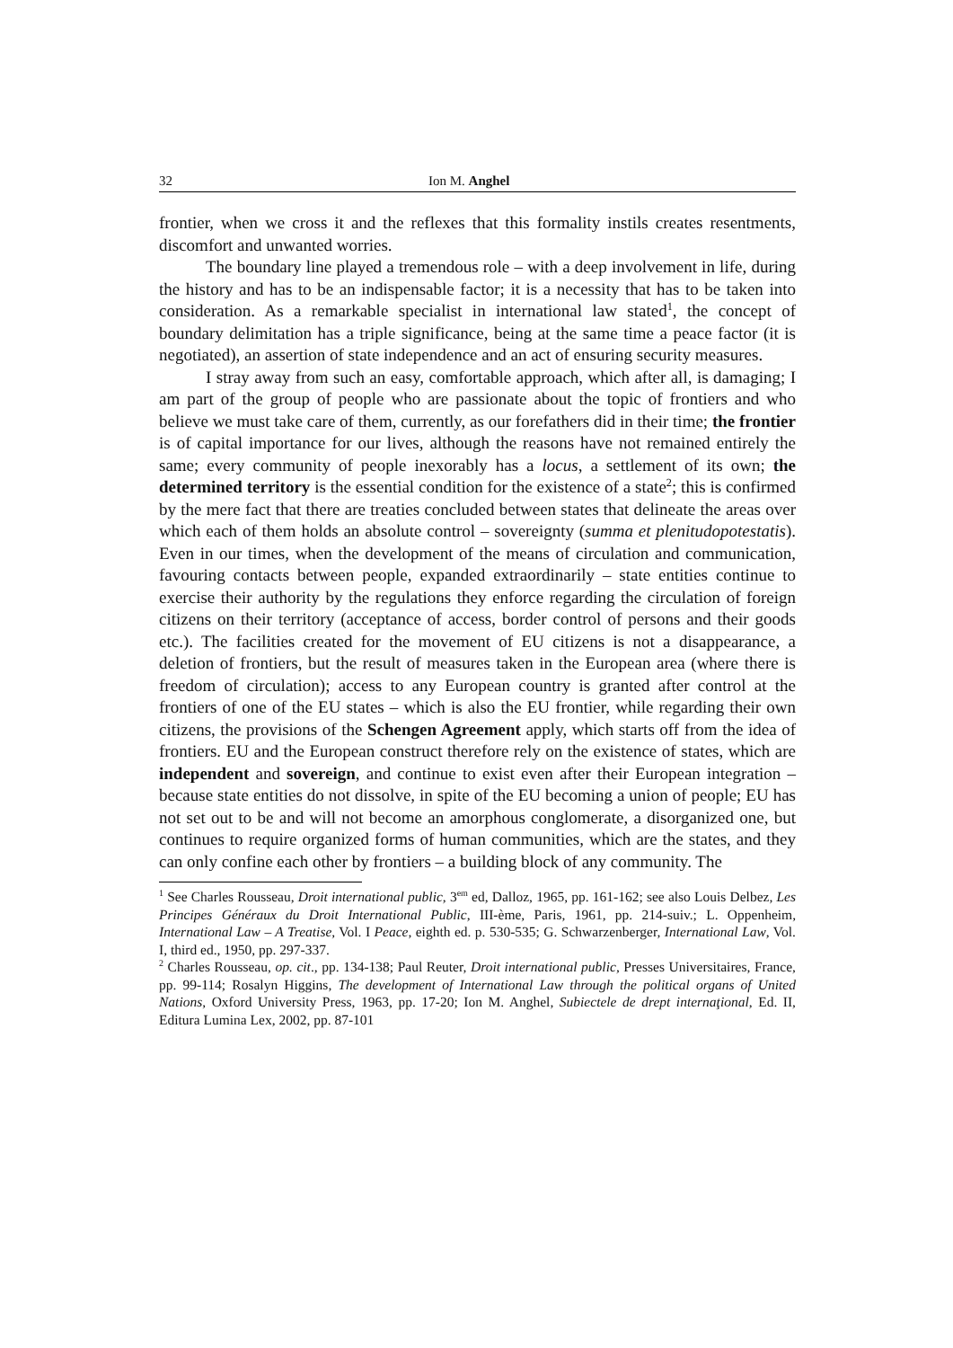32 Ion M. Anghel
frontier, when we cross it and the reflexes that this formality instils creates resentments, discomfort and unwanted worries.
The boundary line played a tremendous role – with a deep involvement in life, during the history and has to be an indispensable factor; it is a necessity that has to be taken into consideration. As a remarkable specialist in international law stated<sup>1</sup>, the concept of boundary delimitation has a triple significance, being at the same time a peace factor (it is negotiated), an assertion of state independence and an act of ensuring security measures.
I stray away from such an easy, comfortable approach, which after all, is damaging; I am part of the group of people who are passionate about the topic of frontiers and who believe we must take care of them, currently, as our forefathers did in their time; the frontier is of capital importance for our lives, although the reasons have not remained entirely the same; every community of people inexorably has a locus, a settlement of its own; the determined territory is the essential condition for the existence of a state<sup>2</sup>; this is confirmed by the mere fact that there are treaties concluded between states that delineate the areas over which each of them holds an absolute control – sovereignty (summa et plenitudopotestatis). Even in our times, when the development of the means of circulation and communication, favouring contacts between people, expanded extraordinarily – state entities continue to exercise their authority by the regulations they enforce regarding the circulation of foreign citizens on their territory (acceptance of access, border control of persons and their goods etc.). The facilities created for the movement of EU citizens is not a disappearance, a deletion of frontiers, but the result of measures taken in the European area (where there is freedom of circulation); access to any European country is granted after control at the frontiers of one of the EU states – which is also the EU frontier, while regarding their own citizens, the provisions of the Schengen Agreement apply, which starts off from the idea of frontiers. EU and the European construct therefore rely on the existence of states, which are independent and sovereign, and continue to exist even after their European integration – because state entities do not dissolve, in spite of the EU becoming a union of people; EU has not set out to be and will not become an amorphous conglomerate, a disorganized one, but continues to require organized forms of human communities, which are the states, and they can only confine each other by frontiers – a building block of any community. The
<sup>1</sup> See Charles Rousseau, Droit international public, 3<sup>em</sup> ed, Dalloz, 1965, pp. 161-162; see also Louis Delbez, Les Principes Généraux du Droit International Public, III-ème, Paris, 1961, pp. 214-suiv.; L. Oppenheim, International Law – A Treatise, Vol. I Peace, eighth ed. p. 530-535; G. Schwarzenberger, International Law, Vol. I, third ed., 1950, pp. 297-337.
<sup>2</sup> Charles Rousseau, op. cit., pp. 134-138; Paul Reuter, Droit international public, Presses Universitaires, France, pp. 99-114; Rosalyn Higgins, The development of International Law through the political organs of United Nations, Oxford University Press, 1963, pp. 17-20; Ion M. Anghel, Subiectele de drept internaţional, Ed. II, Editura Lumina Lex, 2002, pp. 87-101